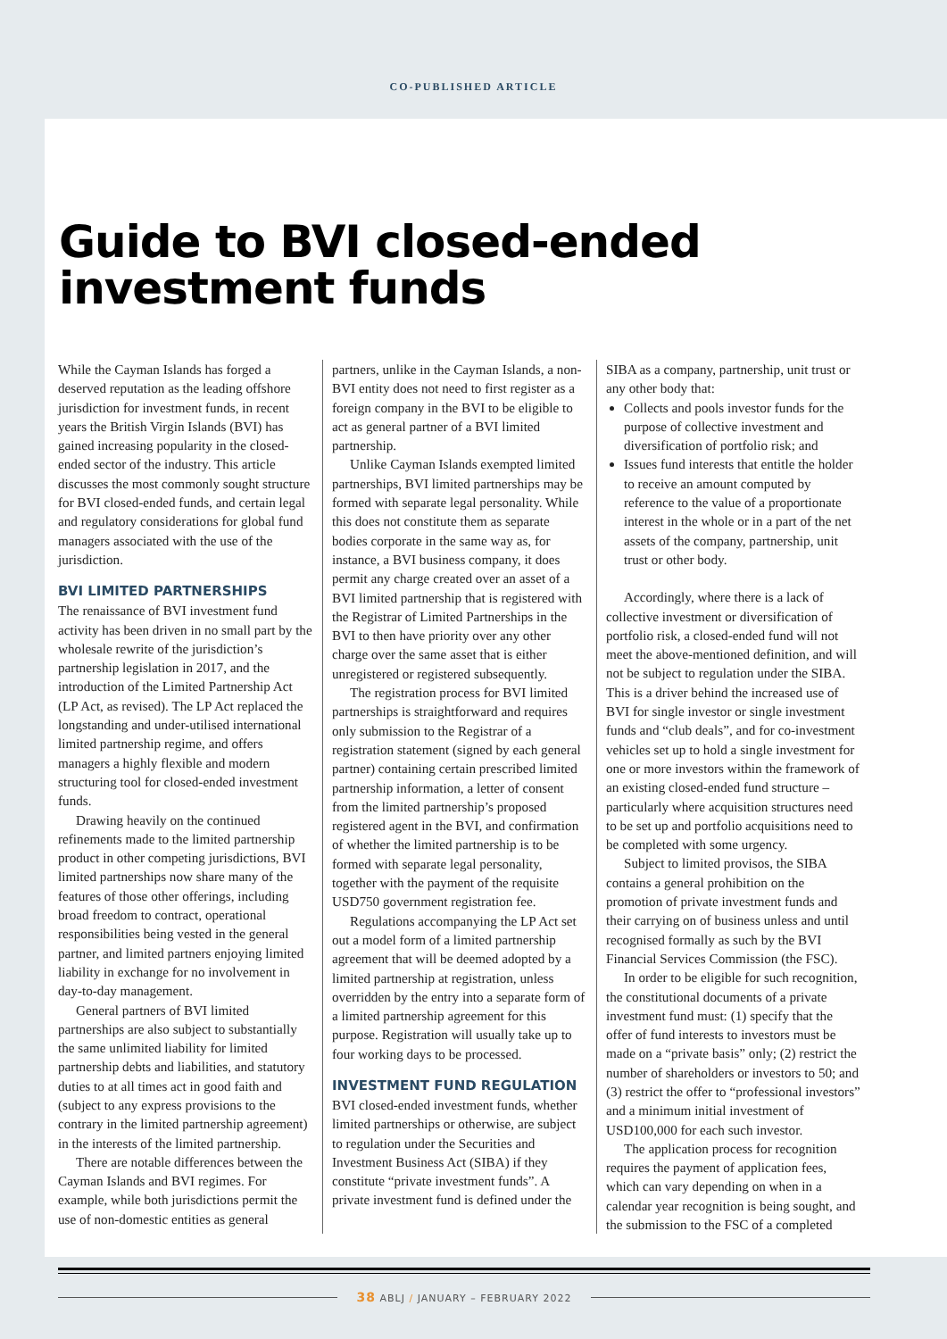CO-PUBLISHED ARTICLE
Guide to BVI closed-ended
investment funds
While the Cayman Islands has forged a deserved reputation as the leading offshore jurisdiction for investment funds, in recent years the British Virgin Islands (BVI) has gained increasing popularity in the closed-ended sector of the industry. This article discusses the most commonly sought structure for BVI closed-ended funds, and certain legal and regulatory considerations for global fund managers associated with the use of the jurisdiction.
BVI LIMITED PARTNERSHIPS
The renaissance of BVI investment fund activity has been driven in no small part by the wholesale rewrite of the jurisdiction’s partnership legislation in 2017, and the introduction of the Limited Partnership Act (LP Act, as revised). The LP Act replaced the longstanding and under-utilised international limited partnership regime, and offers managers a highly flexible and modern structuring tool for closed-ended investment funds.
Drawing heavily on the continued refinements made to the limited partnership product in other competing jurisdictions, BVI limited partnerships now share many of the features of those other offerings, including broad freedom to contract, operational responsibilities being vested in the general partner, and limited partners enjoying limited liability in exchange for no involvement in day-to-day management.
General partners of BVI limited partnerships are also subject to substantially the same unlimited liability for limited partnership debts and liabilities, and statutory duties to at all times act in good faith and (subject to any express provisions to the contrary in the limited partnership agreement) in the interests of the limited partnership.
There are notable differences between the Cayman Islands and BVI regimes. For example, while both jurisdictions permit the use of non-domestic entities as general
partners, unlike in the Cayman Islands, a non-BVI entity does not need to first register as a foreign company in the BVI to be eligible to act as general partner of a BVI limited partnership.
Unlike Cayman Islands exempted limited partnerships, BVI limited partnerships may be formed with separate legal personality. While this does not constitute them as separate bodies corporate in the same way as, for instance, a BVI business company, it does permit any charge created over an asset of a BVI limited partnership that is registered with the Registrar of Limited Partnerships in the BVI to then have priority over any other charge over the same asset that is either unregistered or registered subsequently.
The registration process for BVI limited partnerships is straightforward and requires only submission to the Registrar of a registration statement (signed by each general partner) containing certain prescribed limited partnership information, a letter of consent from the limited partnership’s proposed registered agent in the BVI, and confirmation of whether the limited partnership is to be formed with separate legal personality, together with the payment of the requisite USD750 government registration fee.
Regulations accompanying the LP Act set out a model form of a limited partnership agreement that will be deemed adopted by a limited partnership at registration, unless overridden by the entry into a separate form of a limited partnership agreement for this purpose. Registration will usually take up to four working days to be processed.
INVESTMENT FUND REGULATION
BVI closed-ended investment funds, whether limited partnerships or otherwise, are subject to regulation under the Securities and Investment Business Act (SIBA) if they constitute “private investment funds”. A private investment fund is defined under the
SIBA as a company, partnership, unit trust or any other body that:
Collects and pools investor funds for the purpose of collective investment and diversification of portfolio risk; and
Issues fund interests that entitle the holder to receive an amount computed by reference to the value of a proportionate interest in the whole or in a part of the net assets of the company, partnership, unit trust or other body.
Accordingly, where there is a lack of collective investment or diversification of portfolio risk, a closed-ended fund will not meet the above-mentioned definition, and will not be subject to regulation under the SIBA. This is a driver behind the increased use of BVI for single investor or single investment funds and “club deals”, and for co-investment vehicles set up to hold a single investment for one or more investors within the framework of an existing closed-ended fund structure – particularly where acquisition structures need to be set up and portfolio acquisitions need to be completed with some urgency.
Subject to limited provisos, the SIBA contains a general prohibition on the promotion of private investment funds and their carrying on of business unless and until recognised formally as such by the BVI Financial Services Commission (the FSC).
In order to be eligible for such recognition, the constitutional documents of a private investment fund must: (1) specify that the offer of fund interests to investors must be made on a “private basis” only; (2) restrict the number of shareholders or investors to 50; and (3) restrict the offer to “professional investors” and a minimum initial investment of USD100,000 for each such investor.
The application process for recognition requires the payment of application fees, which can vary depending on when in a calendar year recognition is being sought, and the submission to the FSC of a completed
38 ABLJ / JANUARY – FEBRUARY 2022